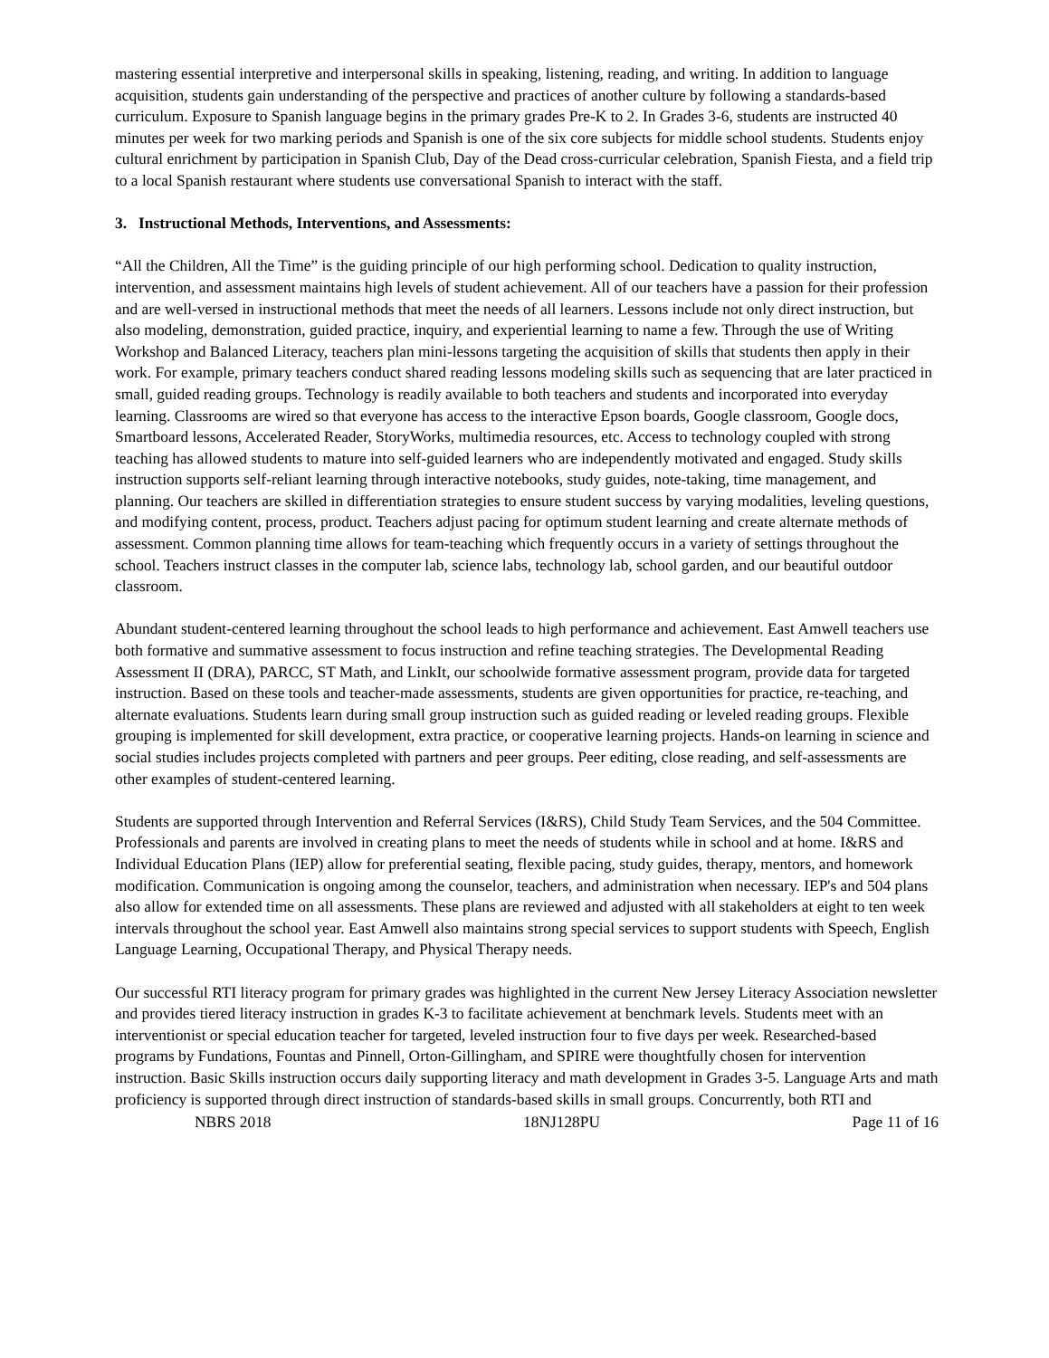mastering essential interpretive and interpersonal skills in speaking, listening, reading, and writing. In addition to language acquisition, students gain understanding of the perspective and practices of another culture by following a standards-based curriculum. Exposure to Spanish language begins in the primary grades Pre-K to 2. In Grades 3-6, students are instructed 40 minutes per week for two marking periods and Spanish is one of the six core subjects for middle school students. Students enjoy cultural enrichment by participation in Spanish Club, Day of the Dead cross-curricular celebration, Spanish Fiesta, and a field trip to a local Spanish restaurant where students use conversational Spanish to interact with the staff.
3. Instructional Methods, Interventions, and Assessments:
“All the Children, All the Time” is the guiding principle of our high performing school. Dedication to quality instruction, intervention, and assessment maintains high levels of student achievement. All of our teachers have a passion for their profession and are well-versed in instructional methods that meet the needs of all learners. Lessons include not only direct instruction, but also modeling, demonstration, guided practice, inquiry, and experiential learning to name a few. Through the use of Writing Workshop and Balanced Literacy, teachers plan mini-lessons targeting the acquisition of skills that students then apply in their work. For example, primary teachers conduct shared reading lessons modeling skills such as sequencing that are later practiced in small, guided reading groups. Technology is readily available to both teachers and students and incorporated into everyday learning. Classrooms are wired so that everyone has access to the interactive Epson boards, Google classroom, Google docs, Smartboard lessons, Accelerated Reader, StoryWorks, multimedia resources, etc. Access to technology coupled with strong teaching has allowed students to mature into self-guided learners who are independently motivated and engaged. Study skills instruction supports self-reliant learning through interactive notebooks, study guides, note-taking, time management, and planning. Our teachers are skilled in differentiation strategies to ensure student success by varying modalities, leveling questions, and modifying content, process, product. Teachers adjust pacing for optimum student learning and create alternate methods of assessment. Common planning time allows for team-teaching which frequently occurs in a variety of settings throughout the school. Teachers instruct classes in the computer lab, science labs, technology lab, school garden, and our beautiful outdoor classroom.
Abundant student-centered learning throughout the school leads to high performance and achievement. East Amwell teachers use both formative and summative assessment to focus instruction and refine teaching strategies. The Developmental Reading Assessment II (DRA), PARCC, ST Math, and LinkIt, our schoolwide formative assessment program, provide data for targeted instruction. Based on these tools and teacher-made assessments, students are given opportunities for practice, re-teaching, and alternate evaluations. Students learn during small group instruction such as guided reading or leveled reading groups. Flexible grouping is implemented for skill development, extra practice, or cooperative learning projects. Hands-on learning in science and social studies includes projects completed with partners and peer groups. Peer editing, close reading, and self-assessments are other examples of student-centered learning.
Students are supported through Intervention and Referral Services (I&RS), Child Study Team Services, and the 504 Committee. Professionals and parents are involved in creating plans to meet the needs of students while in school and at home. I&RS and Individual Education Plans (IEP) allow for preferential seating, flexible pacing, study guides, therapy, mentors, and homework modification. Communication is ongoing among the counselor, teachers, and administration when necessary. IEP's and 504 plans also allow for extended time on all assessments. These plans are reviewed and adjusted with all stakeholders at eight to ten week intervals throughout the school year. East Amwell also maintains strong special services to support students with Speech, English Language Learning, Occupational Therapy, and Physical Therapy needs.
Our successful RTI literacy program for primary grades was highlighted in the current New Jersey Literacy Association newsletter and provides tiered literacy instruction in grades K-3 to facilitate achievement at benchmark levels. Students meet with an interventionist or special education teacher for targeted, leveled instruction four to five days per week. Researched-based programs by Fundations, Fountas and Pinnell, Orton-Gillingham, and SPIRE were thoughtfully chosen for intervention instruction. Basic Skills instruction occurs daily supporting literacy and math development in Grades 3-5. Language Arts and math proficiency is supported through direct instruction of standards-based skills in small groups. Concurrently, both RTI and
NBRS 2018 18NJ128PU Page 11 of 16